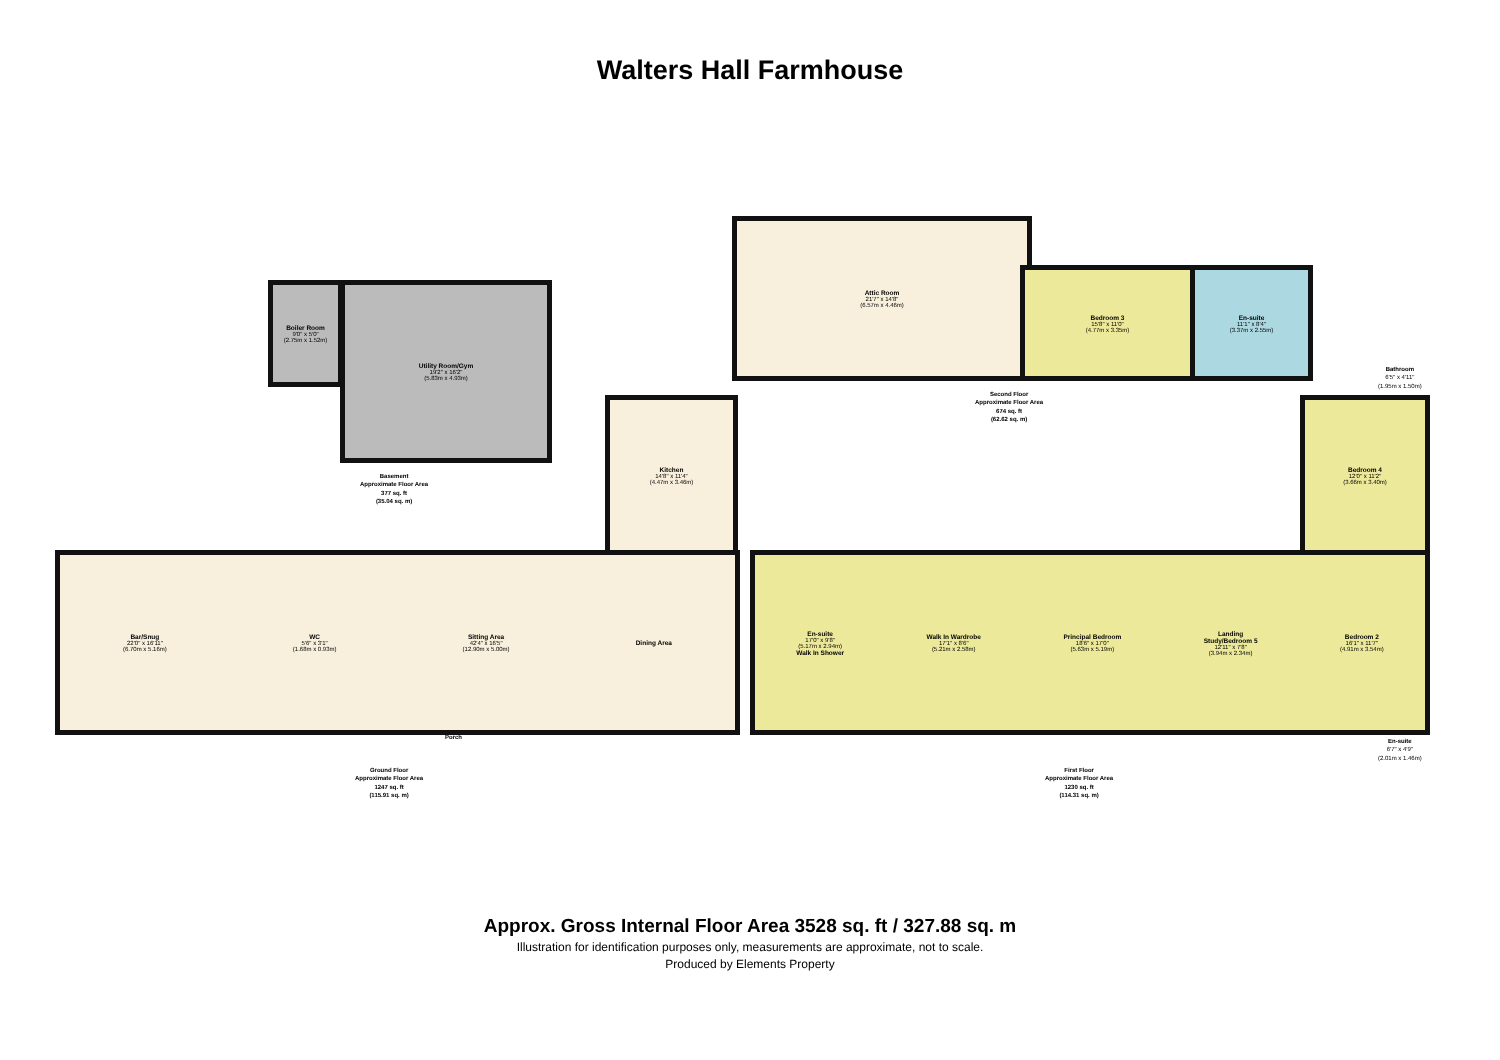Walters Hall Farmhouse
Boiler Room
9'0" x 5'0"
(2.75m x 1.52m)
Utility Room/Gym
19'2" x 16'2"
(5.83m x 4.93m)
Basement
Approximate Floor Area
377 sq. ft
(35.04 sq. m)
Attic Room
21'7" x 14'8"
(6.57m x 4.46m)
Bedroom 3
15'8" x 11'0"
(4.77m x 3.35m)
En-suite
11'1" x 8'4"
(3.37m x 2.55m)
Second Floor
Approximate Floor Area
674 sq. ft
(62.62 sq. m)
Kitchen
14'8" x 11'4"
(4.47m x 3.46m)
Bar/Snug
22'0" x 16'11"
(6.70m x 5.16m)
WC
5'6" x 3'1"
(1.68m x 0.93m)
Sitting Area
42'4" x 16'5"
(12.90m x 5.00m)
Dining Area
Porch
Ground Floor
Approximate Floor Area
1247 sq. ft
(115.91 sq. m)
En-suite
17'0" x 9'8"
(5.17m x 2.94m)
Walk In Shower
Walk In Wardrobe
17'1" x 8'6"
(5.21m x 2.58m)
Principal Bedroom
18'6" x 17'0"
(5.63m x 5.19m)
Landing
Study/Bedroom 5
12'11" x 7'8"
(3.94m x 2.34m)
Bedroom 2
16'1" x 11'7"
(4.91m x 3.54m)
Bedroom 4
12'0" x 11'2"
(3.66m x 3.40m)
Bathroom
6'5" x 4'11"
(1.95m x 1.50m)
En-suite
6'7" x 4'9"
(2.01m x 1.46m)
First Floor
Approximate Floor Area
1230 sq. ft
(114.31 sq. m)
Approx. Gross Internal Floor Area 3528 sq. ft / 327.88 sq. m
Illustration for identification purposes only, measurements are approximate, not to scale.
Produced by Elements Property